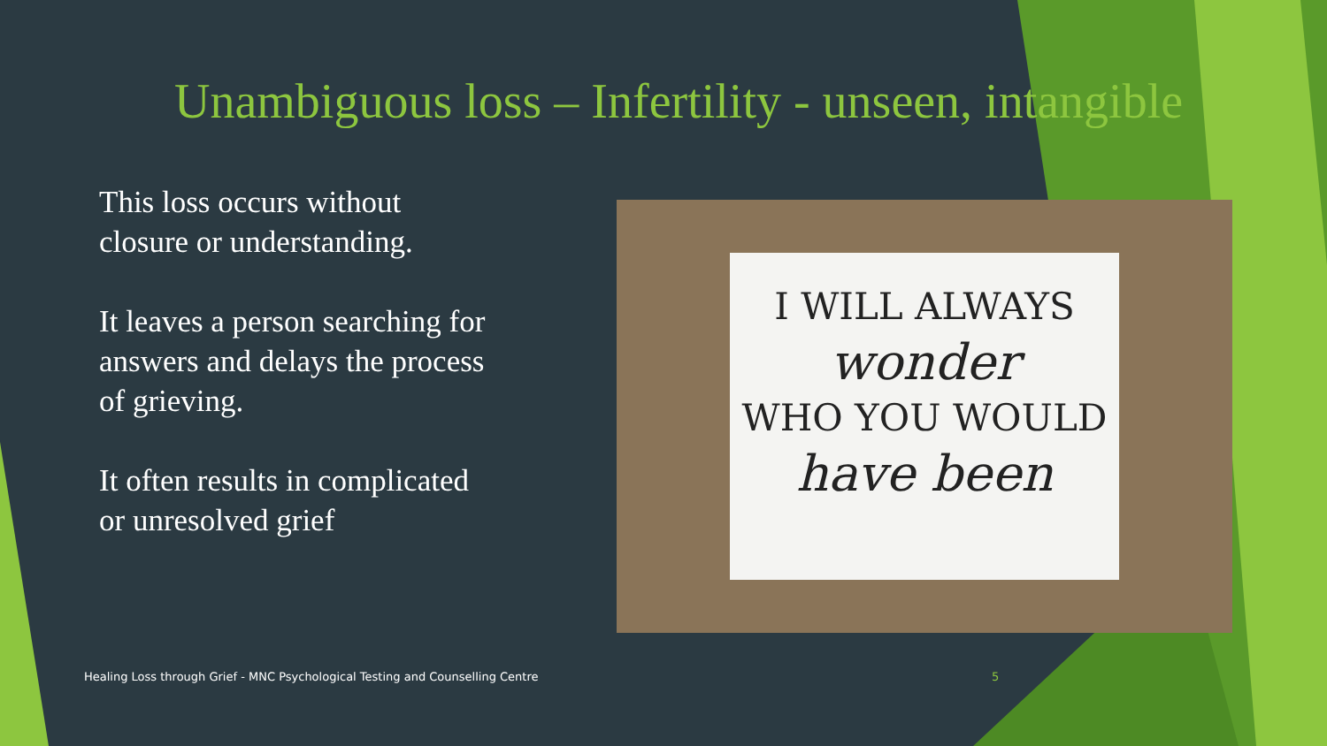Unambiguous loss – Infertility - unseen, intangible
This loss occurs without closure or understanding.
It leaves a person searching for answers and delays the process of grieving.
It often results in complicated or unresolved grief
I WILL ALWAYS
wonder
WHO YOU WOULD
have been
Healing Loss through Grief - MNC Psychological Testing and Counselling Centre
5